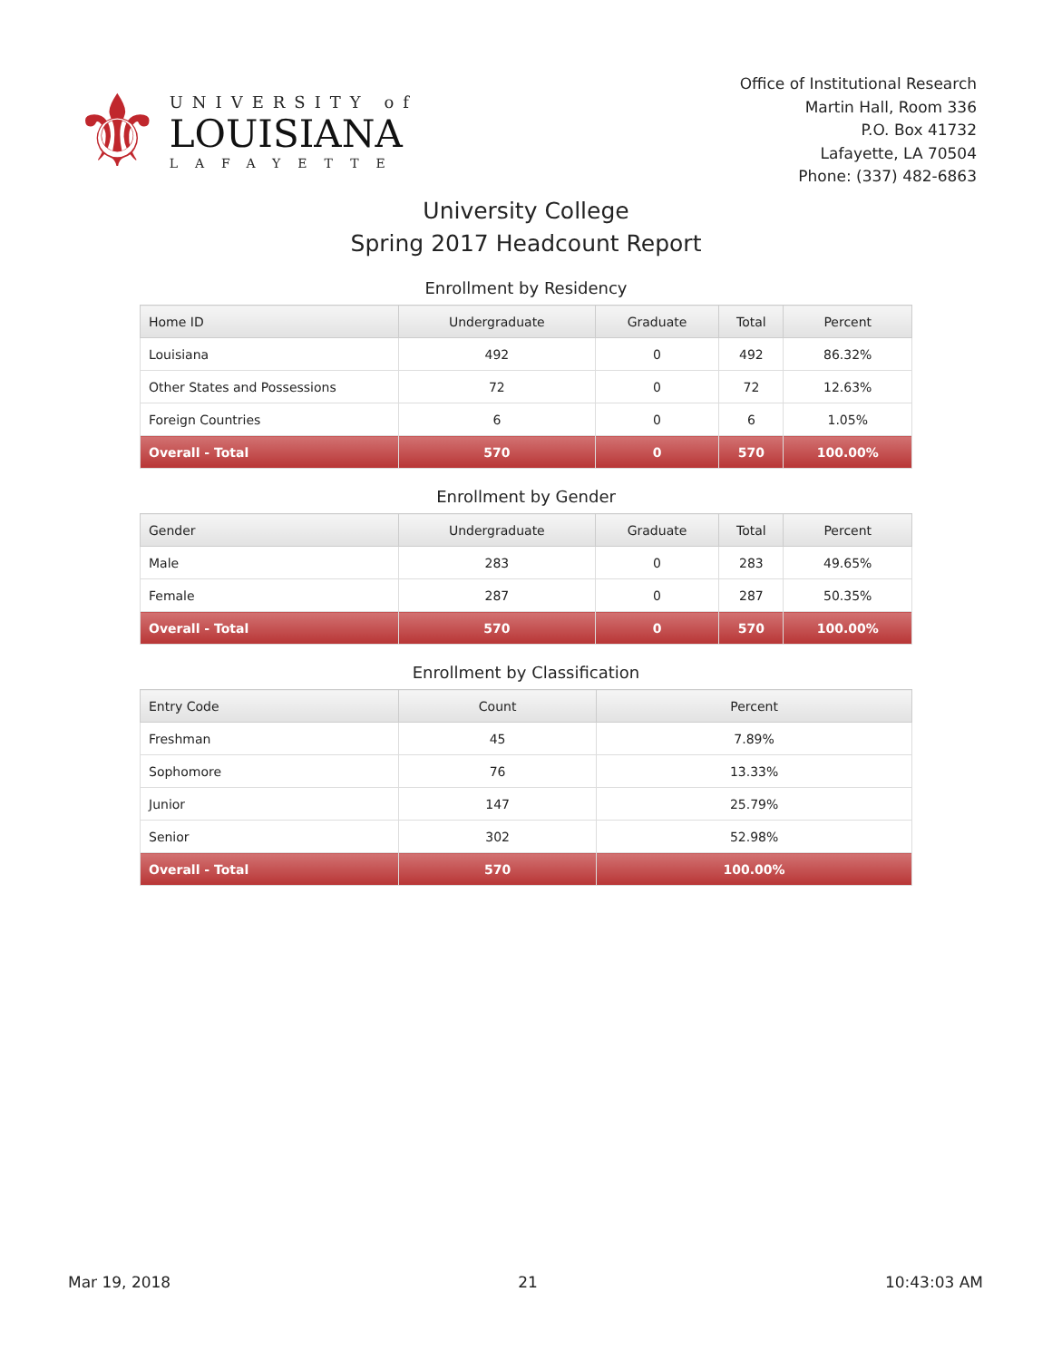⚜
UNIVERSITY of
LOUISIANA
LAFAYETTE
Office of Institutional Research
Martin Hall, Room 336
P.O. Box 41732
Lafayette, LA 70504
Phone: (337) 482-6863
University College
Spring 2017 Headcount Report
Enrollment by Residency
| Home ID | Undergraduate | Graduate | Total | Percent |
| --- | --- | --- | --- | --- |
| Louisiana | 492 | 0 | 492 | 86.32% |
| Other States and Possessions | 72 | 0 | 72 | 12.63% |
| Foreign Countries | 6 | 0 | 6 | 1.05% |
| Overall - Total | 570 | 0 | 570 | 100.00% |
Enrollment by Gender
| Gender | Undergraduate | Graduate | Total | Percent |
| --- | --- | --- | --- | --- |
| Male | 283 | 0 | 283 | 49.65% |
| Female | 287 | 0 | 287 | 50.35% |
| Overall - Total | 570 | 0 | 570 | 100.00% |
Enrollment by Classification
| Entry Code | Count | Percent |
| --- | --- | --- |
| Freshman | 45 | 7.89% |
| Sophomore | 76 | 13.33% |
| Junior | 147 | 25.79% |
| Senior | 302 | 52.98% |
| Overall - Total | 570 | 100.00% |
Mar 19, 2018 21 10:43:03 AM